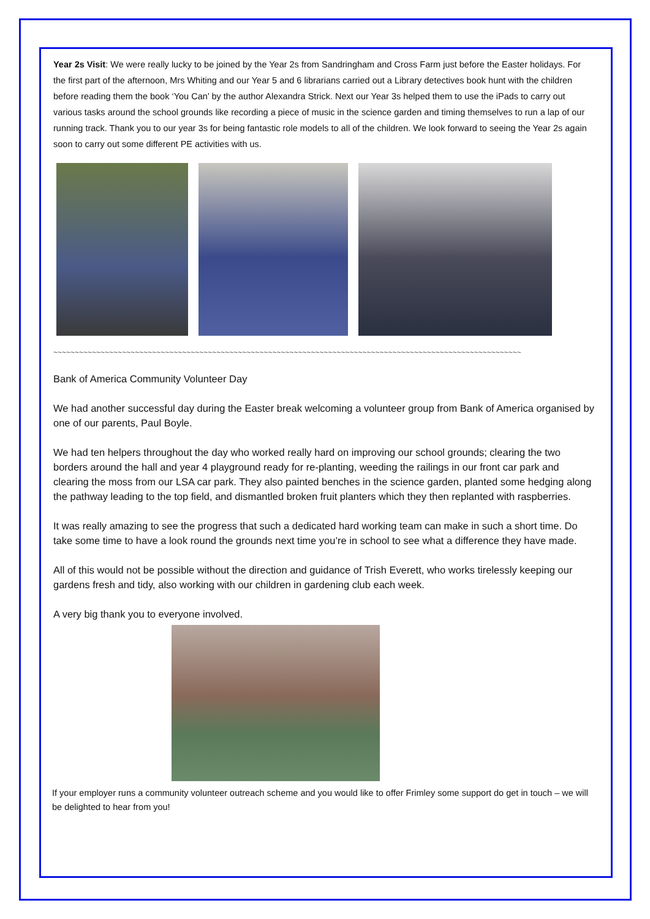Year 2s Visit: We were really lucky to be joined by the Year 2s from Sandringham and Cross Farm just before the Easter holidays. For the first part of the afternoon, Mrs Whiting and our Year 5 and 6 librarians carried out a Library detectives book hunt with the children before reading them the book ‘You Can’ by the author Alexandra Strick. Next our Year 3s helped them to use the iPads to carry out various tasks around the school grounds like recording a piece of music in the science garden and timing themselves to run a lap of our running track. Thank you to our year 3s for being fantastic role models to all of the children. We look forward to seeing the Year 2s again soon to carry out some different PE activities with us.
~~~~~~~~~~~~~~~~~~~~~~~~~~~~~~~~~~~~~~~~~~~~~~~~~~~~~~~~~~~~~~~~~~~~~~~~~~~~~~~~~~~~~~~~~~~~~~~~~~~~~~~~~~~~~
Bank of America Community Volunteer Day
We had another successful day during the Easter break welcoming a volunteer group from Bank of America organised by one of our parents, Paul Boyle.
We had ten helpers throughout the day who worked really hard on improving our school grounds; clearing the two borders around the hall and year 4 playground ready for re-planting, weeding the railings in our front car park and clearing the moss from our LSA car park. They also painted benches in the science garden, planted some hedging along the pathway leading to the top field, and dismantled broken fruit planters which they then replanted with raspberries.
It was really amazing to see the progress that such a dedicated hard working team can make in such a short time. Do take some time to have a look round the grounds next time you’re in school to see what a difference they have made.
All of this would not be possible without the direction and guidance of Trish Everett, who works tirelessly keeping our gardens fresh and tidy, also working with our children in gardening club each week.
A very big thank you to everyone involved.
If your employer runs a community volunteer outreach scheme and you would like to offer Frimley some support do get in touch – we will be delighted to hear from you!